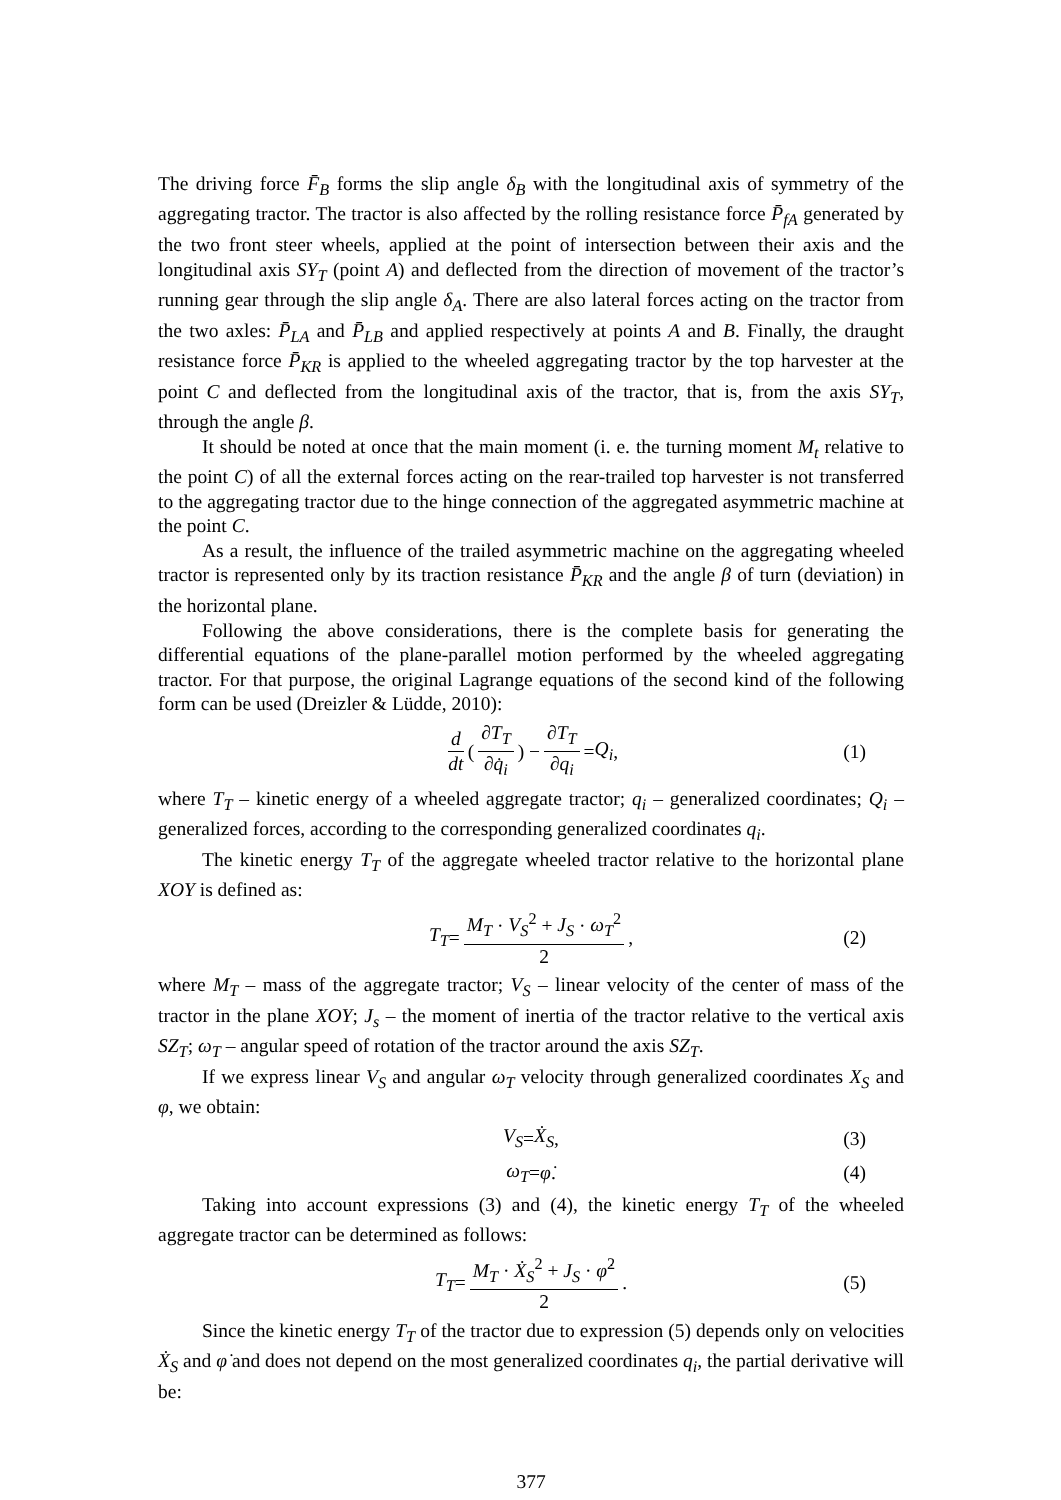The driving force F̄<sub>B</sub> forms the slip angle δ<sub>B</sub> with the longitudinal axis of symmetry of the aggregating tractor. The tractor is also affected by the rolling resistance force P̄<sub>fA</sub> generated by the two front steer wheels, applied at the point of intersection between their axis and the longitudinal axis SY<sub>T</sub> (point A) and deflected from the direction of movement of the tractor’s running gear through the slip angle δ<sub>A</sub>. There are also lateral forces acting on the tractor from the two axles: P̄<sub>LA</sub> and P̄<sub>LB</sub> and applied respectively at points A and B. Finally, the draught resistance force P̄<sub>KR</sub> is applied to the wheeled aggregating tractor by the top harvester at the point C and deflected from the longitudinal axis of the tractor, that is, from the axis SY<sub>T</sub>, through the angle β.
It should be noted at once that the main moment (i. e. the turning moment M<sub>t</sub> relative to the point C) of all the external forces acting on the rear-trailed top harvester is not transferred to the aggregating tractor due to the hinge connection of the aggregated asymmetric machine at the point C.
As a result, the influence of the trailed asymmetric machine on the aggregating wheeled tractor is represented only by its traction resistance P̄<sub>KR</sub> and the angle β of turn (deviation) in the horizontal plane.
Following the above considerations, there is the complete basis for generating the differential equations of the plane-parallel motion performed by the wheeled aggregating tractor. For that purpose, the original Lagrange equations of the second kind of the following form can be used (Dreizler & Lüdde, 2010):
d dt ( ∂T<sub>T</sub> ∂q̇<sub>i</sub> ) − ∂T<sub>T</sub> ∂q<sub>i</sub> = Q<sub>i</sub> , (1)
where T<sub>T</sub> – kinetic energy of a wheeled aggregate tractor; q<sub>i</sub> – generalized coordinates; Q<sub>i</sub> – generalized forces, according to the corresponding generalized coordinates q<sub>i</sub>.
The kinetic energy T<sub>T</sub> of the aggregate wheeled tractor relative to the horizontal plane XOY is defined as:
T<sub>T</sub> = M<sub>T</sub> · V<sub>S</sub><sup>2</sup> + J<sub>S</sub> · ω<sub>T</sub><sup>2</sup> 2, (2)
where M<sub>T</sub> – mass of the aggregate tractor; V<sub>S</sub> – linear velocity of the center of mass of the tractor in the plane XOY; J<sub>s</sub> – the moment of inertia of the tractor relative to the vertical axis SZ<sub>T</sub>; ω<sub>T</sub> – angular speed of rotation of the tractor around the axis SZ<sub>T</sub>.
If we express linear V<sub>S</sub> and angular ω<sub>T</sub> velocity through generalized coordinates X<sub>S</sub> and φ, we obtain:
V<sub>S</sub> = Ẋ<sub>S</sub> , (3)
ω<sub>T</sub> = φ̇. (4)
Taking into account expressions (3) and (4), the kinetic energy T<sub>T</sub> of the wheeled aggregate tractor can be determined as follows:
T<sub>T</sub> = M<sub>T</sub> · Ẋ<sub>S</sub><sup>2</sup> + J<sub>S</sub> · φ̇<sup>2</sup> 2. (5)
Since the kinetic energy T<sub>T</sub> of the tractor due to expression (5) depends only on velocities Ẋ<sub>S</sub> and φ̇ and does not depend on the most generalized coordinates q<sub>i</sub>, the partial derivative will be:
377